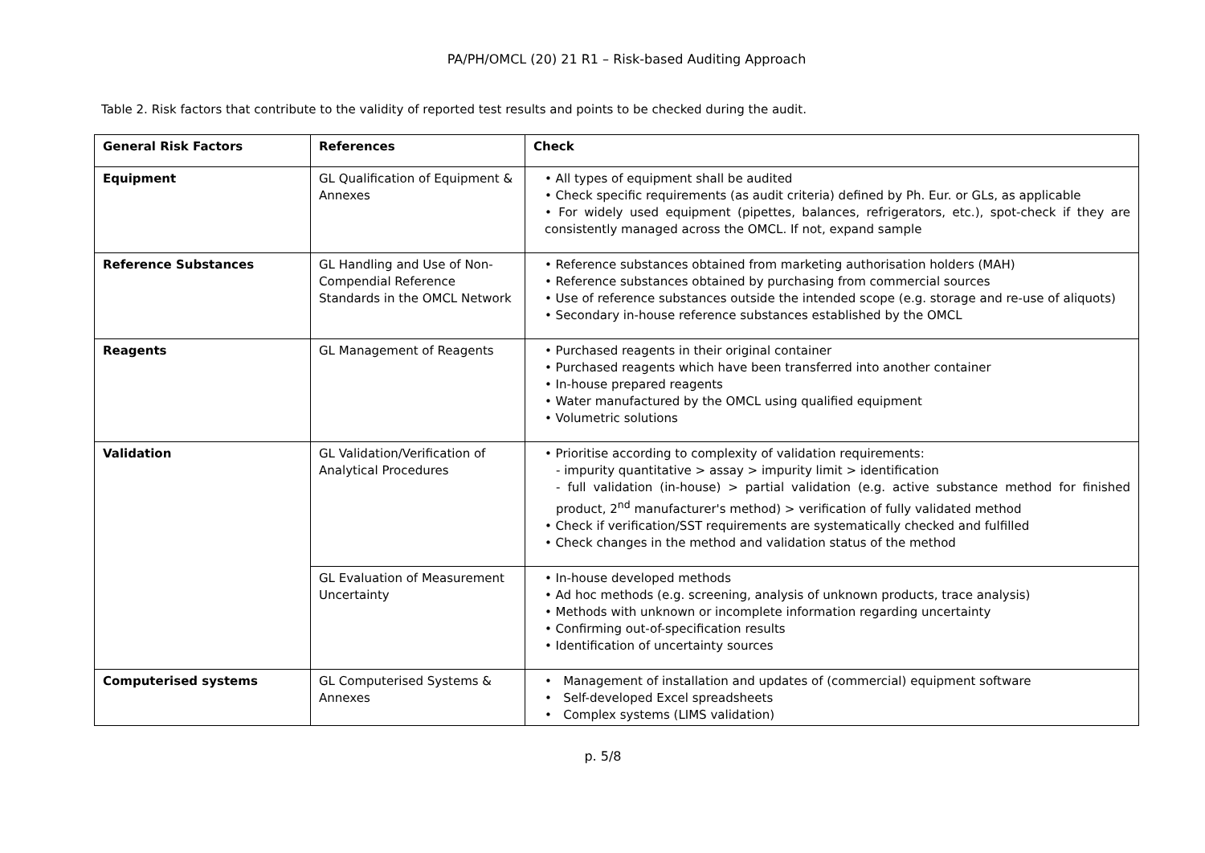PA/PH/OMCL (20) 21 R1 – Risk-based Auditing Approach
Table 2. Risk factors that contribute to the validity of reported test results and points to be checked during the audit.
| General Risk Factors | References | Check |
| --- | --- | --- |
| Equipment | GL Qualification of Equipment & Annexes | • All types of equipment shall be audited • Check specific requirements (as audit criteria) defined by Ph. Eur. or GLs, as applicable • For widely used equipment (pipettes, balances, refrigerators, etc.), spot-check if they are consistently managed across the OMCL. If not, expand sample |
| Reference Substances | GL Handling and Use of Non-Compendial Reference Standards in the OMCL Network | • Reference substances obtained from marketing authorisation holders (MAH) • Reference substances obtained by purchasing from commercial sources • Use of reference substances outside the intended scope (e.g. storage and re-use of aliquots) • Secondary in-house reference substances established by the OMCL |
| Reagents | GL Management of Reagents | • Purchased reagents in their original container • Purchased reagents which have been transferred into another container • In-house prepared reagents • Water manufactured by the OMCL using qualified equipment • Volumetric solutions |
| Validation | GL Validation/Verification of Analytical Procedures | • Prioritise according to complexity of validation requirements: - impurity quantitative > assay > impurity limit > identification - full validation (in-house) > partial validation (e.g. active substance method for finished product, 2<sup>nd</sup> manufacturer's method) > verification of fully validated method • Check if verification/SST requirements are systematically checked and fulfilled • Check changes in the method and validation status of the method |
| | GL Evaluation of Measurement Uncertainty | • In-house developed methods • Ad hoc methods (e.g. screening, analysis of unknown products, trace analysis) • Methods with unknown or incomplete information regarding uncertainty • Confirming out-of-specification results • Identification of uncertainty sources |
| Computerised systems | GL Computerised Systems & Annexes | • Management of installation and updates of (commercial) equipment software • Self-developed Excel spreadsheets • Complex systems (LIMS validation) |
p. 5/8